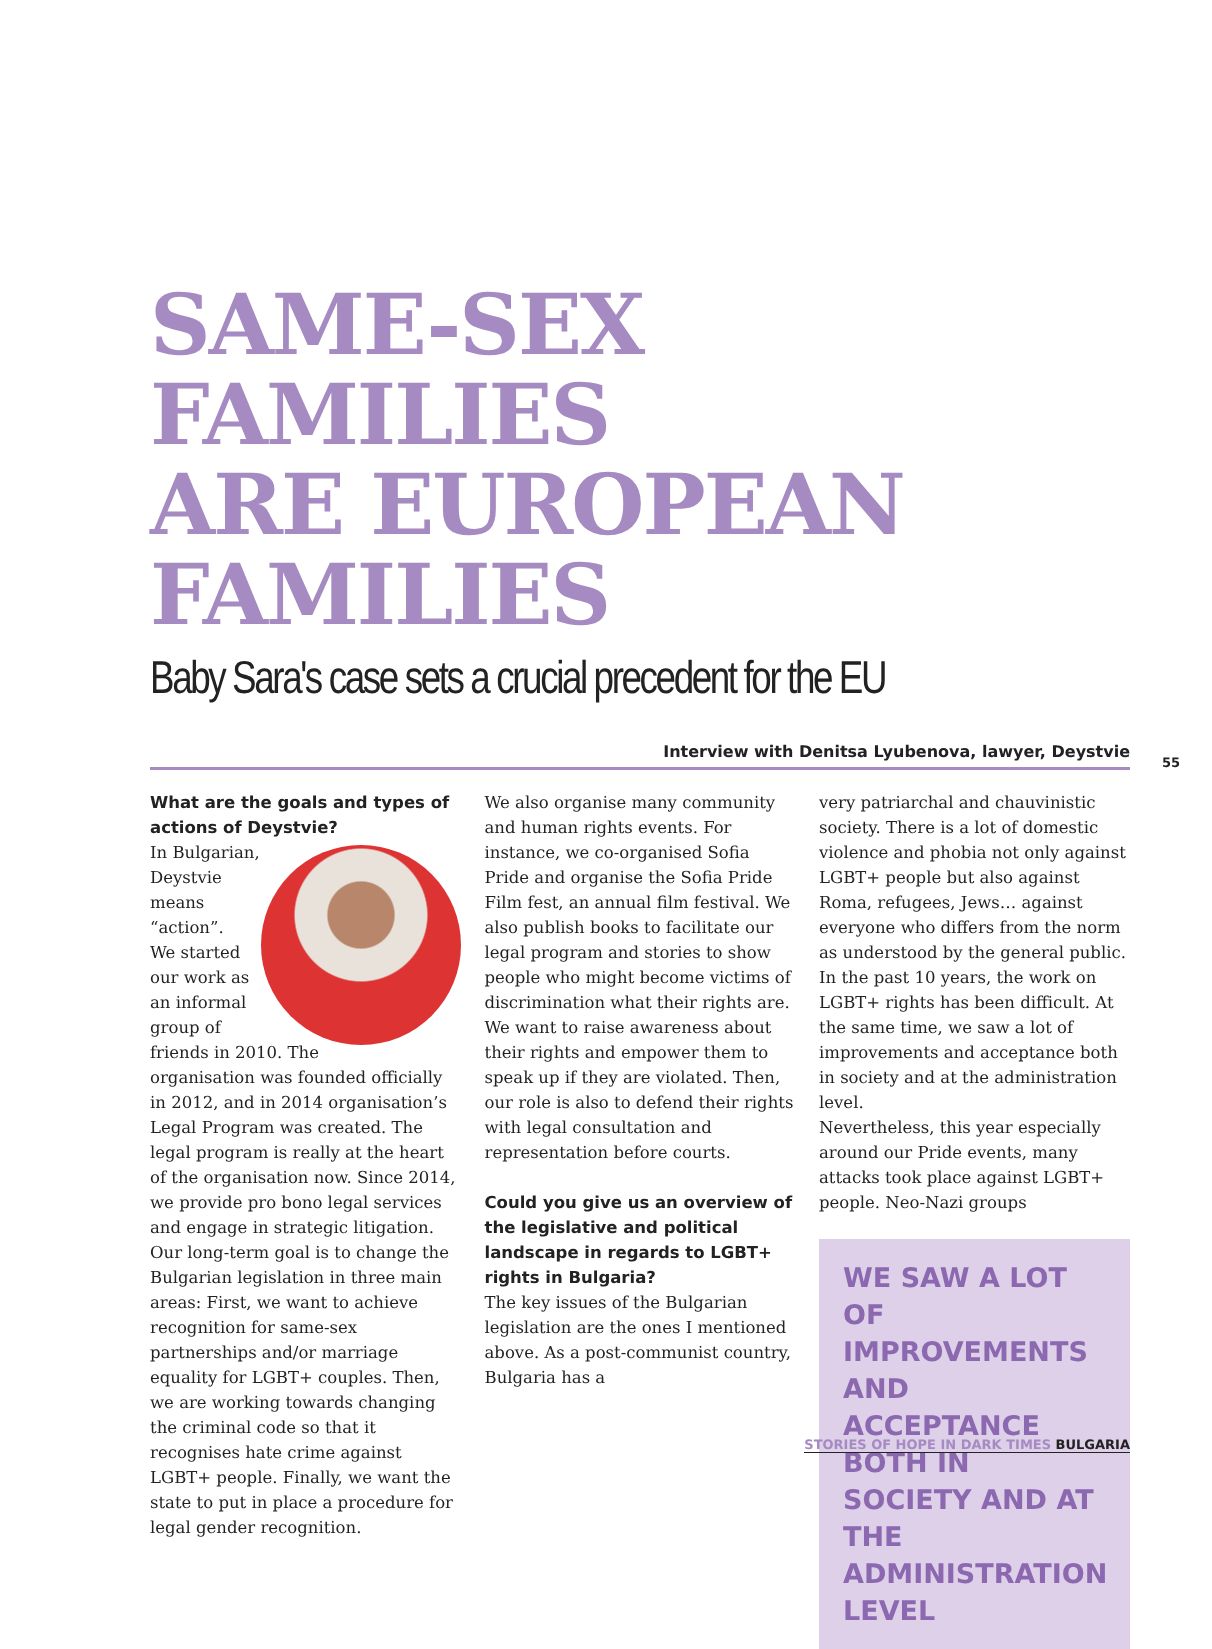SAME-SEX
FAMILIES
ARE EUROPEAN
FAMILIES
Baby Sara's case sets a crucial precedent for the EU
Interview with Denitsa Lyubenova, lawyer, Deystvie
55
What are the goals and types of actions of Deystvie?
In Bulgarian, Deystvie means “action”. We started our work as an informal group of friends in 2010. The organisation was founded officially in 2012, and in 2014 organisation’s Legal Program was created. The legal program is really at the heart of the organisation now. Since 2014, we provide pro bono legal services and engage in strategic litigation. Our long-term goal is to change the Bulgarian legislation in three main areas: First, we want to achieve recognition for same-sex partnerships and/or marriage equality for LGBT+ couples. Then, we are working towards changing the criminal code so that it recognises hate crime against LGBT+ people. Finally, we want the state to put in place a procedure for legal gender recognition.
We also organise many community and human rights events. For instance, we co-organised Sofia Pride and organise the Sofia Pride Film fest, an annual film festival. We also publish books to facilitate our legal program and stories to show people who might become victims of discrimination what their rights are. We want to raise awareness about their rights and empower them to speak up if they are violated. Then, our role is also to defend their rights with legal consultation and representation before courts.
Could you give us an overview of the legislative and political landscape in regards to LGBT+ rights in Bulgaria?
The key issues of the Bulgarian legislation are the ones I mentioned above. As a post-communist country, Bulgaria has a
very patriarchal and chauvinistic society. There is a lot of domestic violence and phobia not only against LGBT+ people but also against Roma, refugees, Jews… against everyone who differs from the norm as understood by the general public. In the past 10 years, the work on LGBT+ rights has been difficult. At the same time, we saw a lot of improvements and acceptance both in society and at the administration level.
Nevertheless, this year especially around our Pride events, many attacks took place against LGBT+ people. Neo-Nazi groups
WE SAW A LOT OF IMPROVEMENTS AND ACCEPTANCE BOTH IN SOCIETY AND AT THE ADMINISTRATION LEVEL
STORIES OF HOPE IN DARK TIMES BULGARIA